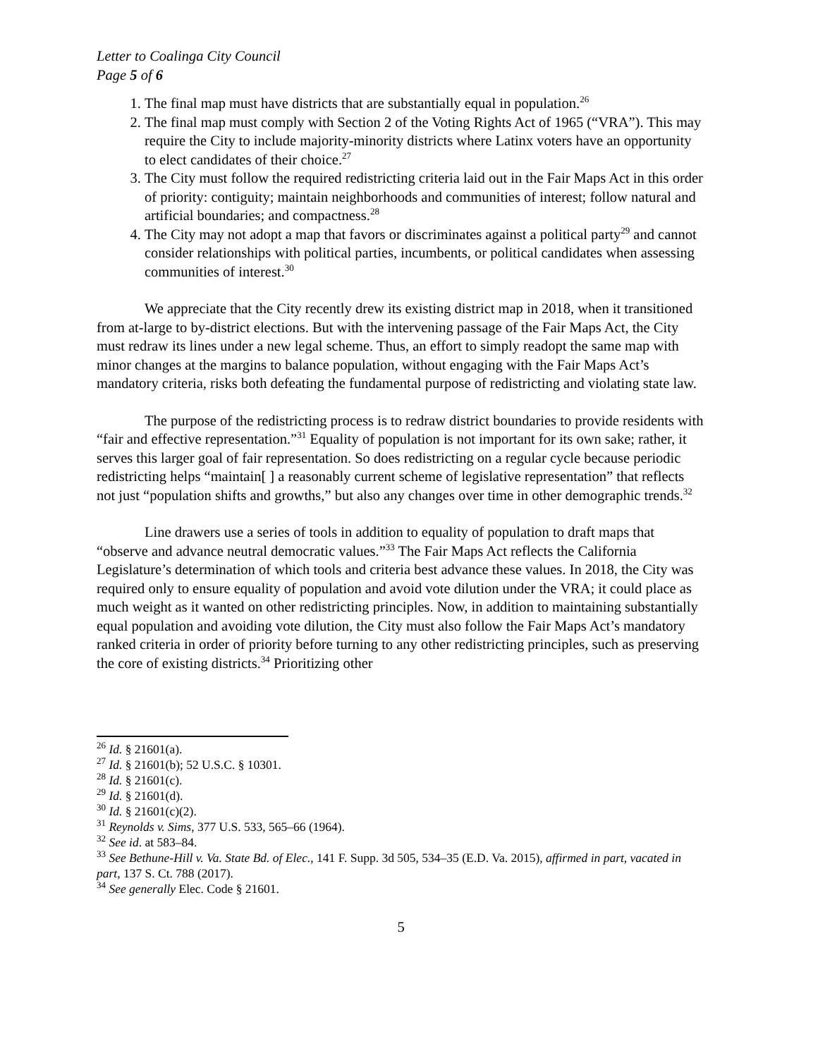Letter to Coalinga City Council
Page 5 of 6
1. The final map must have districts that are substantially equal in population.<sup>26</sup>
2. The final map must comply with Section 2 of the Voting Rights Act of 1965 (“VRA”). This may require the City to include majority-minority districts where Latinx voters have an opportunity to elect candidates of their choice.<sup>27</sup>
3. The City must follow the required redistricting criteria laid out in the Fair Maps Act in this order of priority: contiguity; maintain neighborhoods and communities of interest; follow natural and artificial boundaries; and compactness.<sup>28</sup>
4. The City may not adopt a map that favors or discriminates against a political party<sup>29</sup> and cannot consider relationships with political parties, incumbents, or political candidates when assessing communities of interest.<sup>30</sup>
We appreciate that the City recently drew its existing district map in 2018, when it transitioned from at-large to by-district elections. But with the intervening passage of the Fair Maps Act, the City must redraw its lines under a new legal scheme. Thus, an effort to simply readopt the same map with minor changes at the margins to balance population, without engaging with the Fair Maps Act’s mandatory criteria, risks both defeating the fundamental purpose of redistricting and violating state law.
The purpose of the redistricting process is to redraw district boundaries to provide residents with “fair and effective representation.”<sup>31</sup> Equality of population is not important for its own sake; rather, it serves this larger goal of fair representation. So does redistricting on a regular cycle because periodic redistricting helps “maintain[ ] a reasonably current scheme of legislative representation” that reflects not just “population shifts and growths,” but also any changes over time in other demographic trends.<sup>32</sup>
Line drawers use a series of tools in addition to equality of population to draft maps that “observe and advance neutral democratic values.”<sup>33</sup> The Fair Maps Act reflects the California Legislature’s determination of which tools and criteria best advance these values. In 2018, the City was required only to ensure equality of population and avoid vote dilution under the VRA; it could place as much weight as it wanted on other redistricting principles. Now, in addition to maintaining substantially equal population and avoiding vote dilution, the City must also follow the Fair Maps Act’s mandatory ranked criteria in order of priority before turning to any other redistricting principles, such as preserving the core of existing districts.<sup>34</sup> Prioritizing other
<sup>26</sup> Id. § 21601(a).
<sup>27</sup> Id. § 21601(b); 52 U.S.C. § 10301.
<sup>28</sup> Id. § 21601(c).
<sup>29</sup> Id. § 21601(d).
<sup>30</sup> Id. § 21601(c)(2).
<sup>31</sup> Reynolds v. Sims, 377 U.S. 533, 565–66 (1964).
<sup>32</sup> See id. at 583–84.
<sup>33</sup> See Bethune-Hill v. Va. State Bd. of Elec., 141 F. Supp. 3d 505, 534–35 (E.D. Va. 2015), affirmed in part, vacated in part, 137 S. Ct. 788 (2017).
<sup>34</sup> See generally Elec. Code § 21601.
5